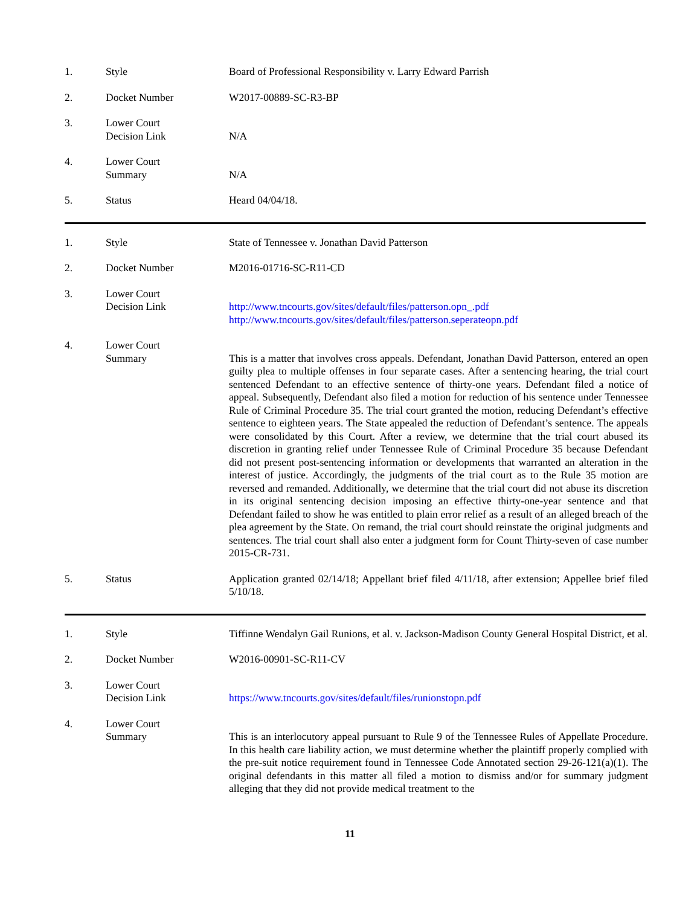| 1. | Style | Board of Professional Responsibility v. Larry Edward Parrish |
| 2. | Docket Number | W2017-00889-SC-R3-BP |
| 3. | Lower Court Decision Link | N/A |
| 4. | Lower Court Summary | N/A |
| 5. | Status | Heard 04/04/18. |
| 1. | Style | State of Tennessee v. Jonathan David Patterson |
| 2. | Docket Number | M2016-01716-SC-R11-CD |
| 3. | Lower Court Decision Link | http://www.tncourts.gov/sites/default/files/patterson.opn_.pdf http://www.tncourts.gov/sites/default/files/patterson.seperateopn.pdf |
| 4. | Lower Court Summary | This is a matter that involves cross appeals. Defendant, Jonathan David Patterson, entered an open guilty plea to multiple offenses in four separate cases. After a sentencing hearing, the trial court sentenced Defendant to an effective sentence of thirty-one years. Defendant filed a notice of appeal. Subsequently, Defendant also filed a motion for reduction of his sentence under Tennessee Rule of Criminal Procedure 35. The trial court granted the motion, reducing Defendant’s effective sentence to eighteen years. The State appealed the reduction of Defendant’s sentence. The appeals were consolidated by this Court. After a review, we determine that the trial court abused its discretion in granting relief under Tennessee Rule of Criminal Procedure 35 because Defendant did not present post-sentencing information or developments that warranted an alteration in the interest of justice. Accordingly, the judgments of the trial court as to the Rule 35 motion are reversed and remanded. Additionally, we determine that the trial court did not abuse its discretion in its original sentencing decision imposing an effective thirty-one-year sentence and that Defendant failed to show he was entitled to plain error relief as a result of an alleged breach of the plea agreement by the State. On remand, the trial court should reinstate the original judgments and sentences. The trial court shall also enter a judgment form for Count Thirty-seven of case number 2015-CR-731. |
| 5. | Status | Application granted 02/14/18; Appellant brief filed 4/11/18, after extension; Appellee brief filed 5/10/18. |
| 1. | Style | Tiffinne Wendalyn Gail Runions, et al. v. Jackson-Madison County General Hospital District, et al. |
| 2. | Docket Number | W2016-00901-SC-R11-CV |
| 3. | Lower Court Decision Link | https://www.tncourts.gov/sites/default/files/runionstopn.pdf |
| 4. | Lower Court Summary | This is an interlocutory appeal pursuant to Rule 9 of the Tennessee Rules of Appellate Procedure. In this health care liability action, we must determine whether the plaintiff properly complied with the pre-suit notice requirement found in Tennessee Code Annotated section 29-26-121(a)(1). The original defendants in this matter all filed a motion to dismiss and/or for summary judgment alleging that they did not provide medical treatment to the |
11